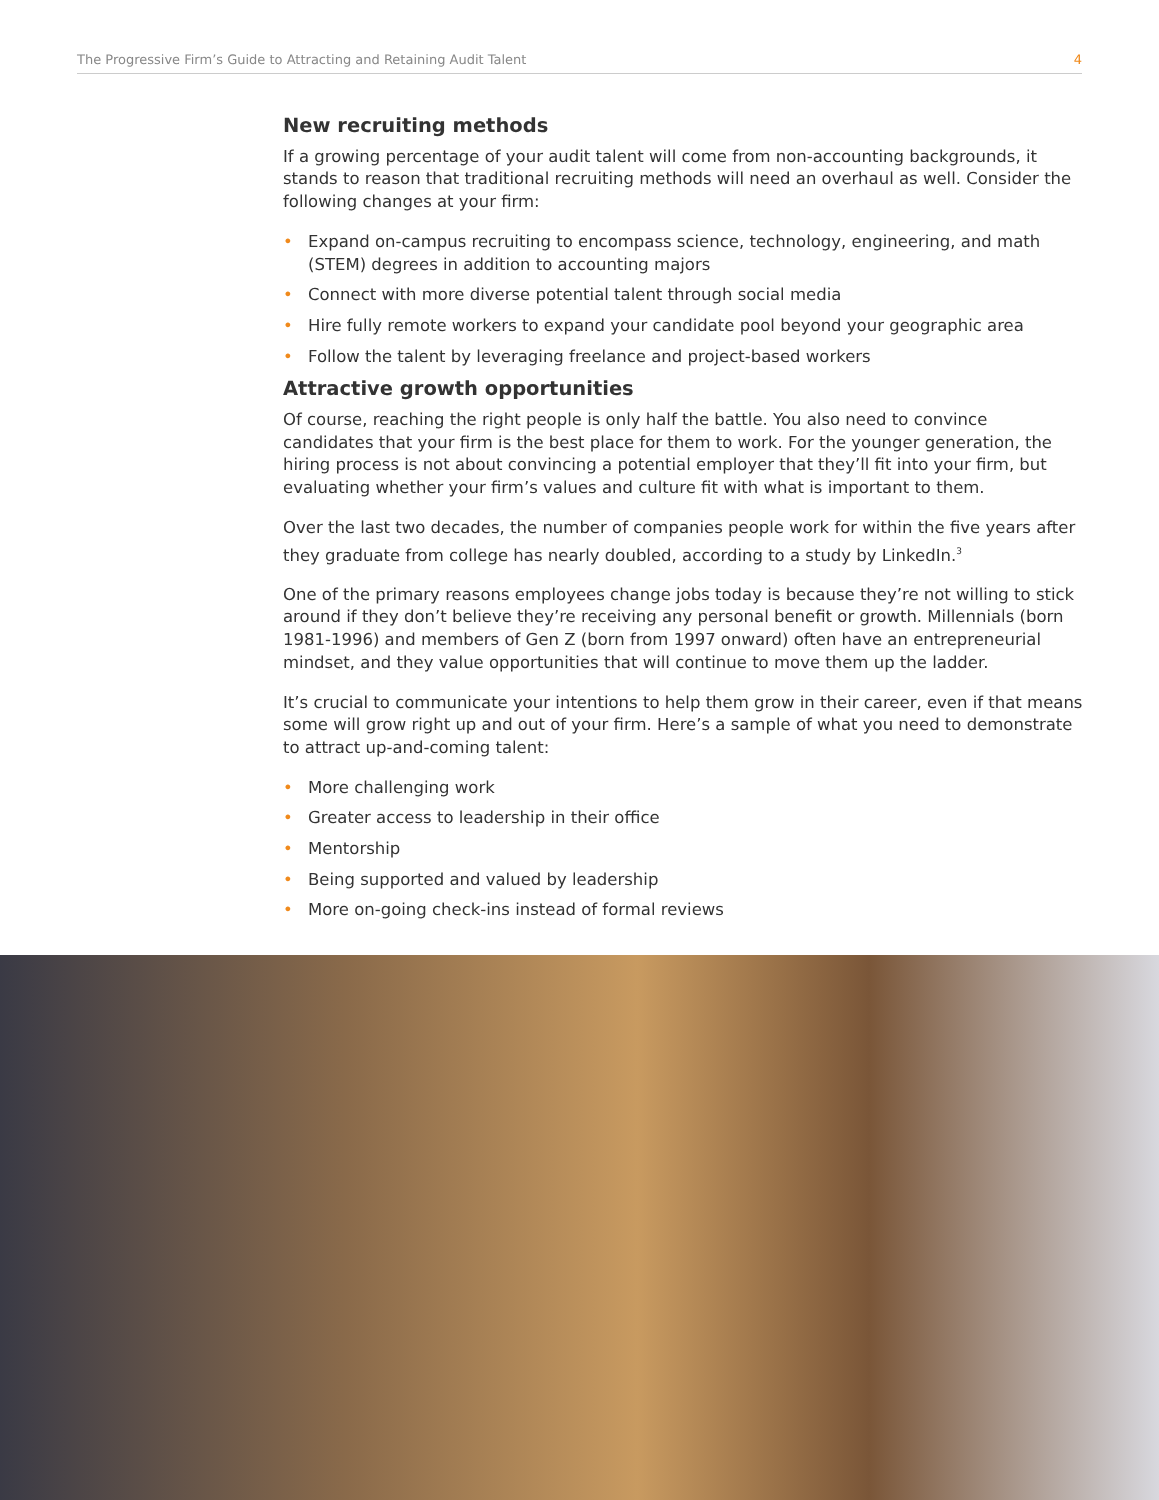The Progressive Firm’s Guide to Attracting and Retaining Audit Talent 4
New recruiting methods
If a growing percentage of your audit talent will come from non-accounting backgrounds, it stands to reason that traditional recruiting methods will need an overhaul as well. Consider the following changes at your firm:
• Expand on-campus recruiting to encompass science, technology, engineering, and math (STEM) degrees in addition to accounting majors
• Connect with more diverse potential talent through social media
• Hire fully remote workers to expand your candidate pool beyond your geographic area
• Follow the talent by leveraging freelance and project-based workers
Attractive growth opportunities
Of course, reaching the right people is only half the battle. You also need to convince candidates that your firm is the best place for them to work. For the younger generation, the hiring process is not about convincing a potential employer that they’ll fit into your firm, but evaluating whether your firm’s values and culture fit with what is important to them.
Over the last two decades, the number of companies people work for within the five years after they graduate from college has nearly doubled, according to a study by LinkedIn.<sup>3</sup>
One of the primary reasons employees change jobs today is because they’re not willing to stick around if they don’t believe they’re receiving any personal benefit or growth. Millennials (born 1981-1996) and members of Gen Z (born from 1997 onward) often have an entrepreneurial mindset, and they value opportunities that will continue to move them up the ladder.
It’s crucial to communicate your intentions to help them grow in their career, even if that means some will grow right up and out of your firm. Here’s a sample of what you need to demonstrate to attract up-and-coming talent:
• More challenging work
• Greater access to leadership in their office
• Mentorship
• Being supported and valued by leadership
• More on-going check-ins instead of formal reviews